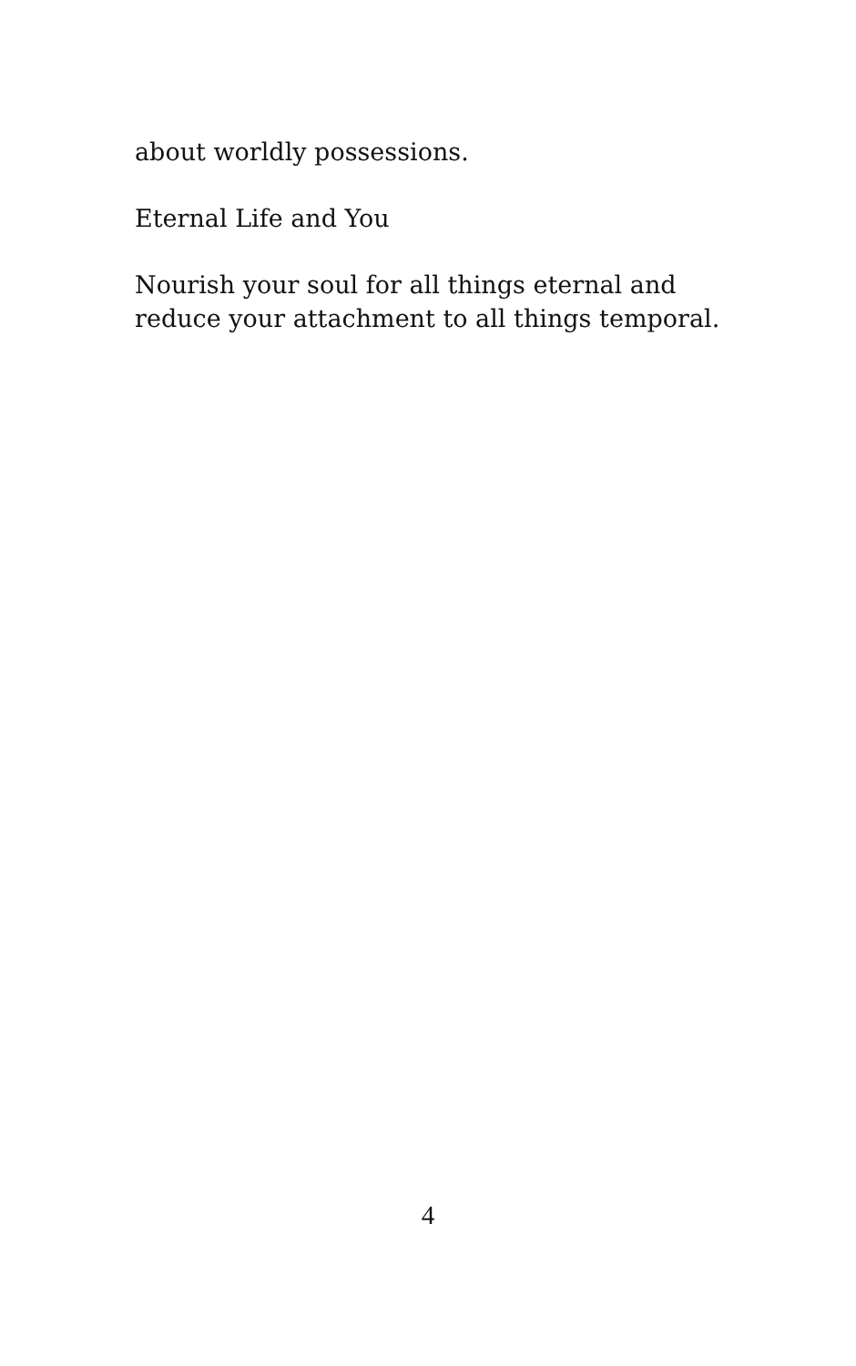about worldly possessions.
Eternal Life and You
Nourish your soul for all things eternal and
reduce your attachment to all things temporal.
4